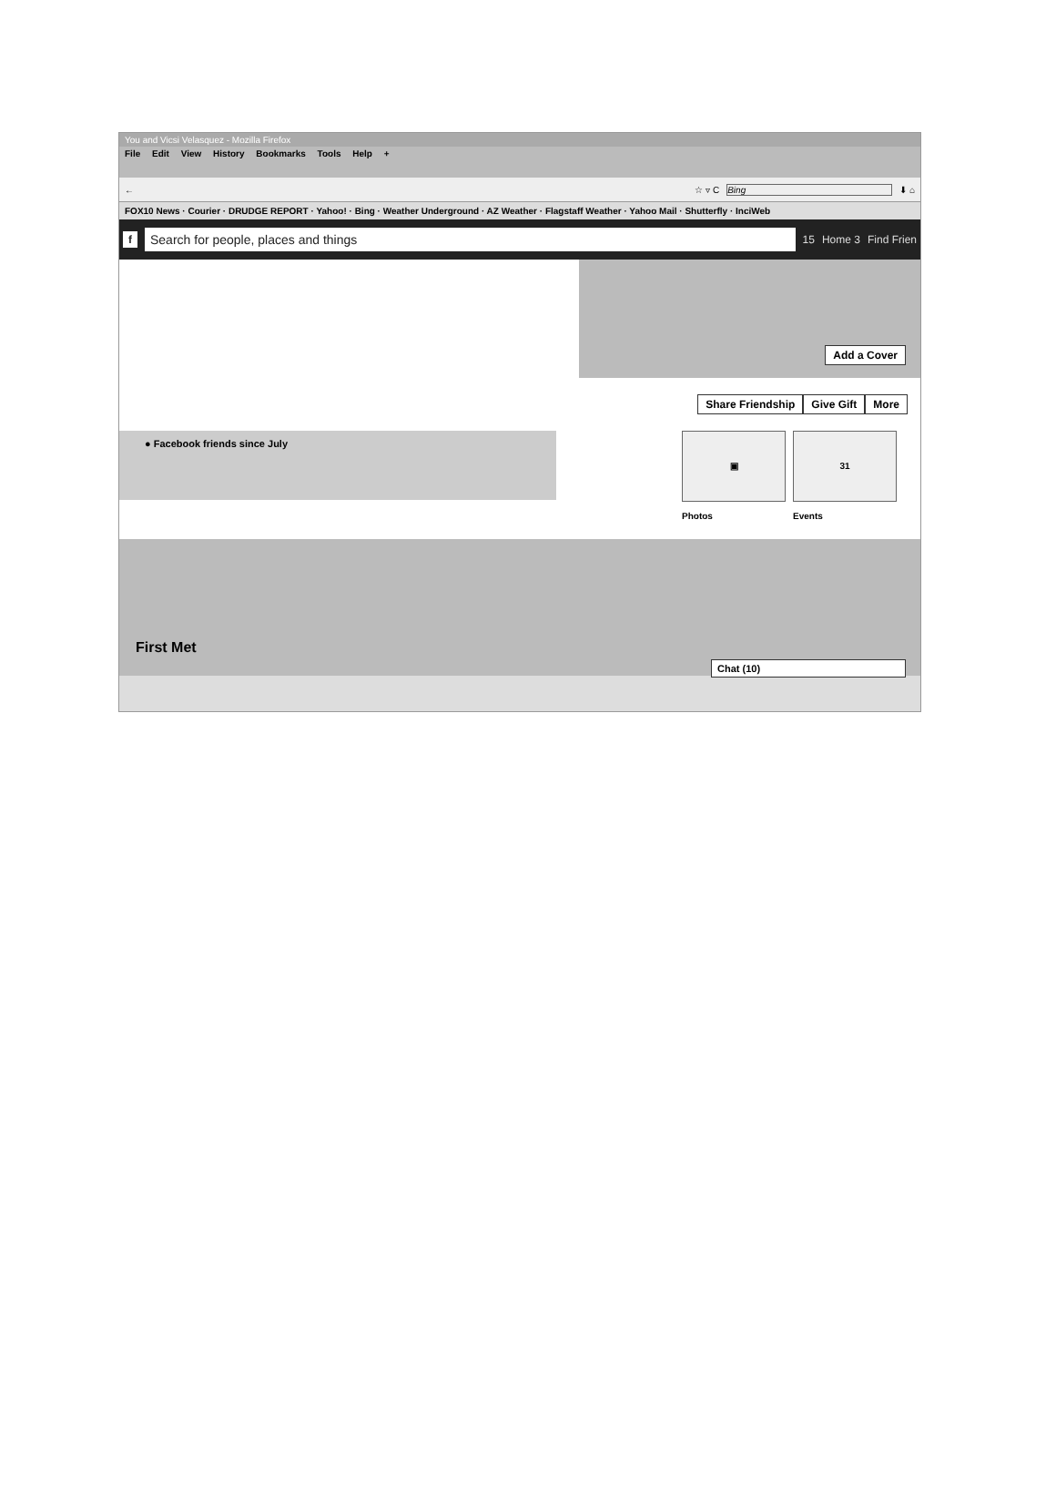You and Vicsi Velasquez - Mozilla Firefox
File Edit View History Bookmarks Tools Help +
← ☆ ▿ C Bing ⬇ ⌂
FOX10 News · Courier · DRUDGE REPORT · Yahoo! · Bing · Weather Underground · AZ Weather · Flagstaff Weather · Yahoo Mail · Shutterfly · InciWeb
f
Search for people, places and things
15 Home 3 Find Frien
Add a Cover
Share Friendship Give Gift More
● Facebook friends since July
▣
Photos
31
Events
First Met
Chat (10)